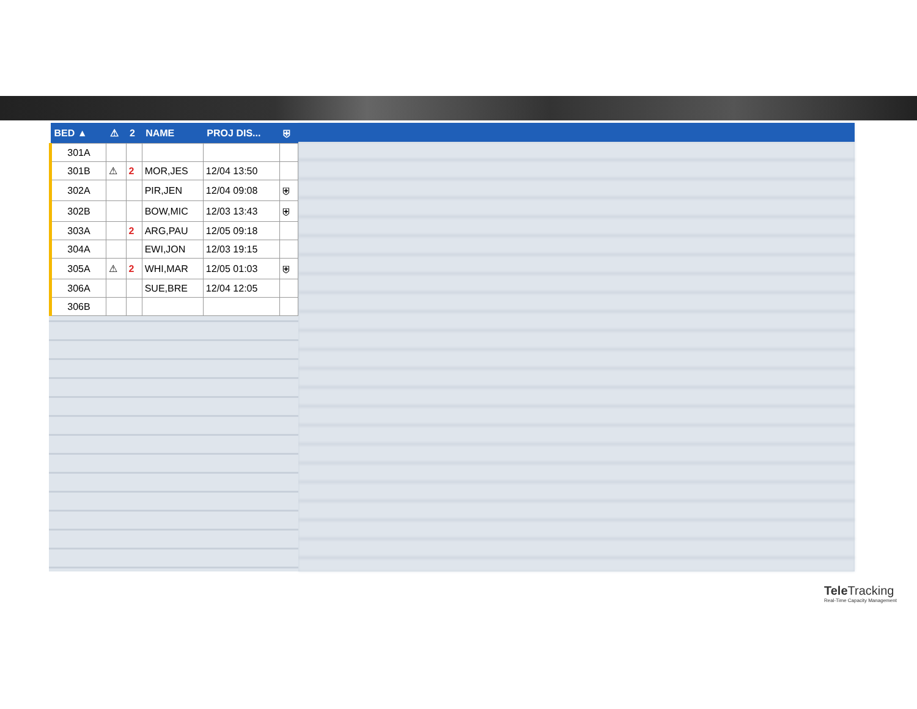| BED ▲ | ⚠ | 2 | NAME | PROJ DIS... | ⛨ |
| --- | --- | --- | --- | --- | --- |
| 301A | | | | | |
| 301B | ⚠ | 2 | MOR,JES | 12/04 13:50 | |
| 302A | | | PIR,JEN | 12/04 09:08 | ⛨ |
| 302B | | | BOW,MIC | 12/03 13:43 | ⛨ |
| 303A | | 2 | ARG,PAU | 12/05 09:18 | |
| 304A | | | EWI,JON | 12/03 19:15 | |
| 305A | ⚠ | 2 | WHI,MAR | 12/05 01:03 | ⛨ |
| 306A | | | SUE,BRE | 12/04 12:05 | |
| 306B | | | | | |
Tele Tracking
Real-Time Capacity Management